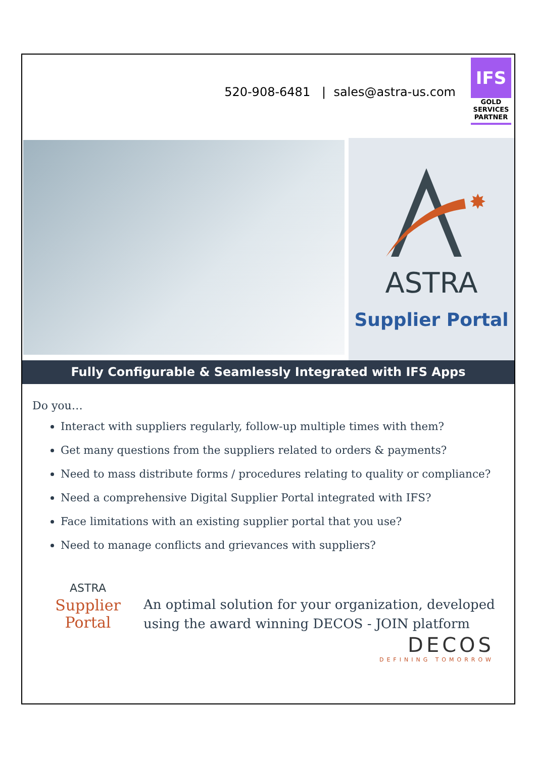520-908-6481 | sales@astra-us.com
IFS
GOLD
SERVICES
PARTNER
✸
ASTRA
Supplier Portal
Fully Configurable & Seamlessly Integrated with IFS Apps
Do you…
Interact with suppliers regularly, follow-up multiple times with them?
Get many questions from the suppliers related to orders & payments?
Need to mass distribute forms / procedures relating to quality or compliance?
Need a comprehensive Digital Supplier Portal integrated with IFS?
Face limitations with an existing supplier portal that you use?
Need to manage conflicts and grievances with suppliers?
ASTRA
Supplier
Portal
An optimal solution for your organization, developed using the award winning DECOS - JOIN platform
DECOS
DEFINING TOMORROW